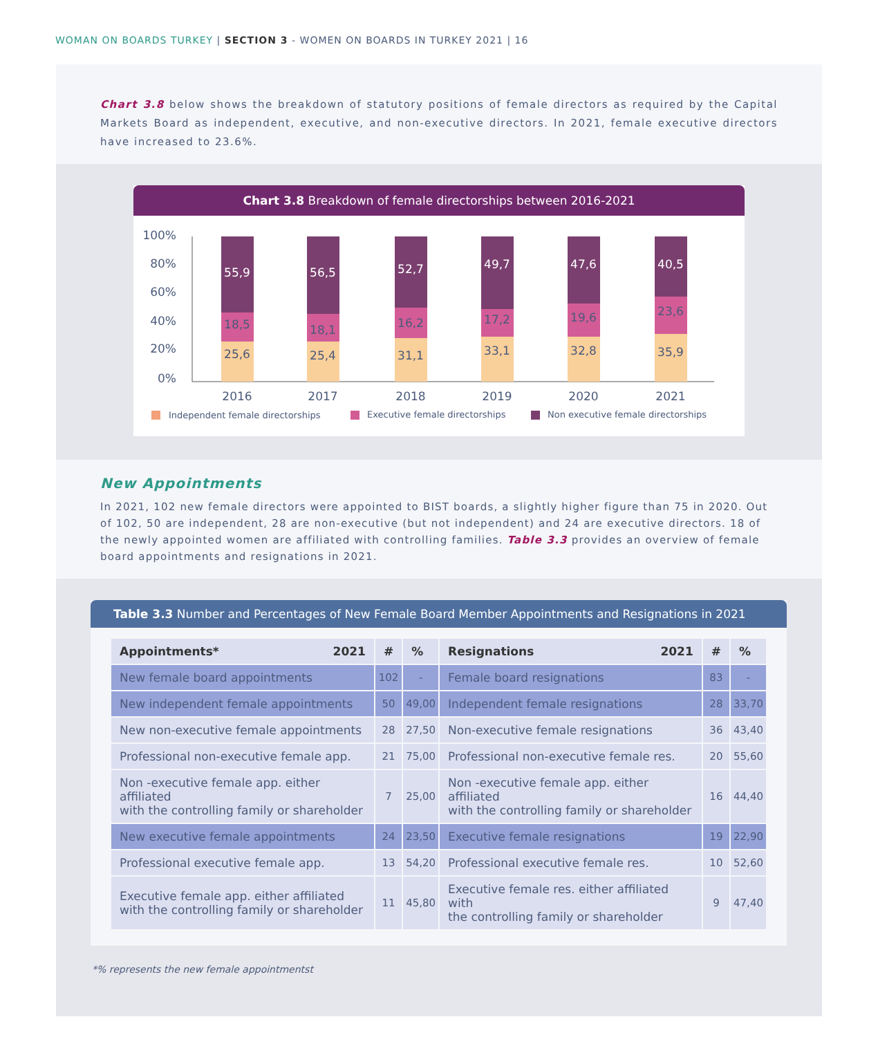WOMAN ON BOARDS TURKEY | SECTION 3 - WOMEN ON BOARDS IN TURKEY 2021 | 16
Chart 3.8 below shows the breakdown of statutory positions of female directors as required by the Capital Markets Board as independent, executive, and non-executive directors. In 2021, female executive directors have increased to 23.6%.
Chart 3.8 Breakdown of female directorships between 2016-2021
100%
80%
60%
40%
20%
0%
55,9
18,5
25,6
2016
56,5
18,1
25,4
2017
52,7
16,2
31,1
2018
49,7
17,2
33,1
2019
47,6
19,6
32,8
2020
40,5
23,6
35,9
2021
Independent female directorships
Executive female directorships
Non executive female directorships
New Appointments
In 2021, 102 new female directors were appointed to BIST boards, a slightly higher figure than 75 in 2020. Out of 102, 50 are independent, 28 are non-executive (but not independent) and 24 are executive directors. 18 of the newly appointed women are affiliated with controlling families. Table 3.3 provides an overview of female board appointments and resignations in 2021.
Table 3.3 Number and Percentages of New Female Board Member Appointments and Resignations in 2021
| Appointments* 2021 | # | % | Resignations 2021 | # | % |
| --- | --- | --- | --- | --- | --- |
| New female board appointments | 102 | - | Female board resignations | 83 | - |
| New independent female appointments | 50 | 49,00 | Independent female resignations | 28 | 33,70 |
| New non-executive female appointments | 28 | 27,50 | Non-executive female resignations | 36 | 43,40 |
| Professional non-executive female app. | 21 | 75,00 | Professional non-executive female res. | 20 | 55,60 |
| Non -executive female app. either affiliated with the controlling family or shareholder | 7 | 25,00 | Non -executive female app. either affiliated with the controlling family or shareholder | 16 | 44,40 |
| New executive female appointments | 24 | 23,50 | Executive female resignations | 19 | 22,90 |
| Professional executive female app. | 13 | 54,20 | Professional executive female res. | 10 | 52,60 |
| Executive female app. either affiliated with the controlling family or shareholder | 11 | 45,80 | Executive female res. either affiliated with the controlling family or shareholder | 9 | 47,40 |
*% represents the new female appointmentst